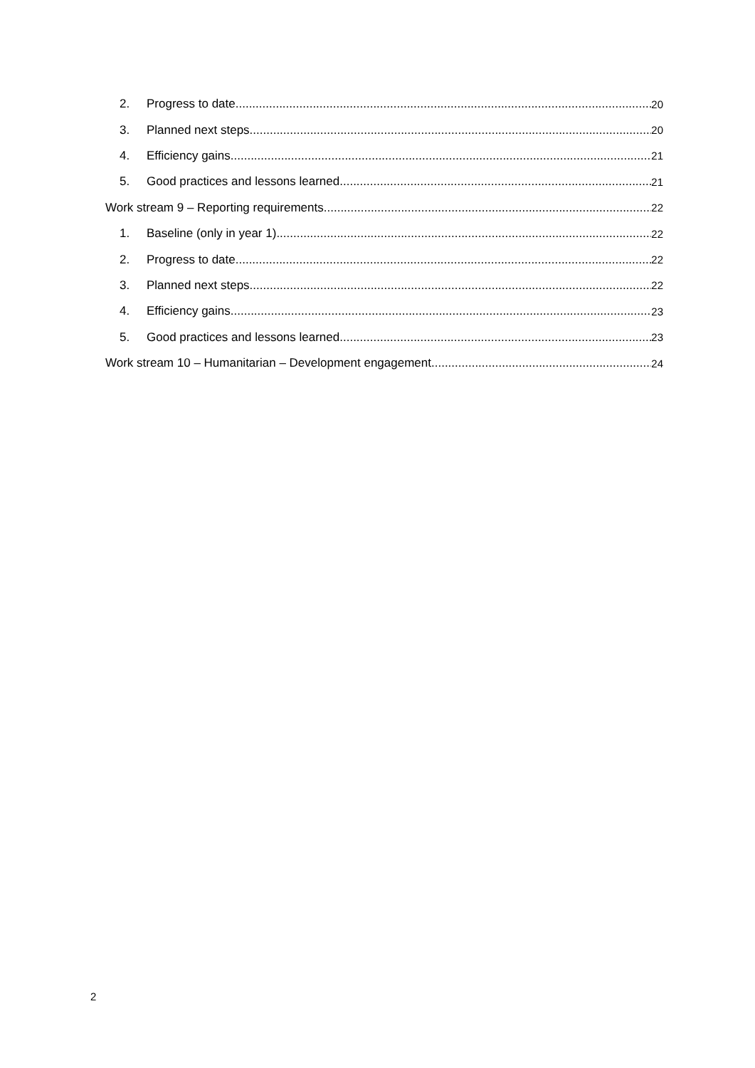2. Progress to date 20
3. Planned next steps 20
4. Efficiency gains 21
5. Good practices and lessons learned 21
Work stream 9 – Reporting requirements 22
1. Baseline (only in year 1) 22
2. Progress to date 22
3. Planned next steps 22
4. Efficiency gains 23
5. Good practices and lessons learned 23
Work stream 10 – Humanitarian – Development engagement 24
2